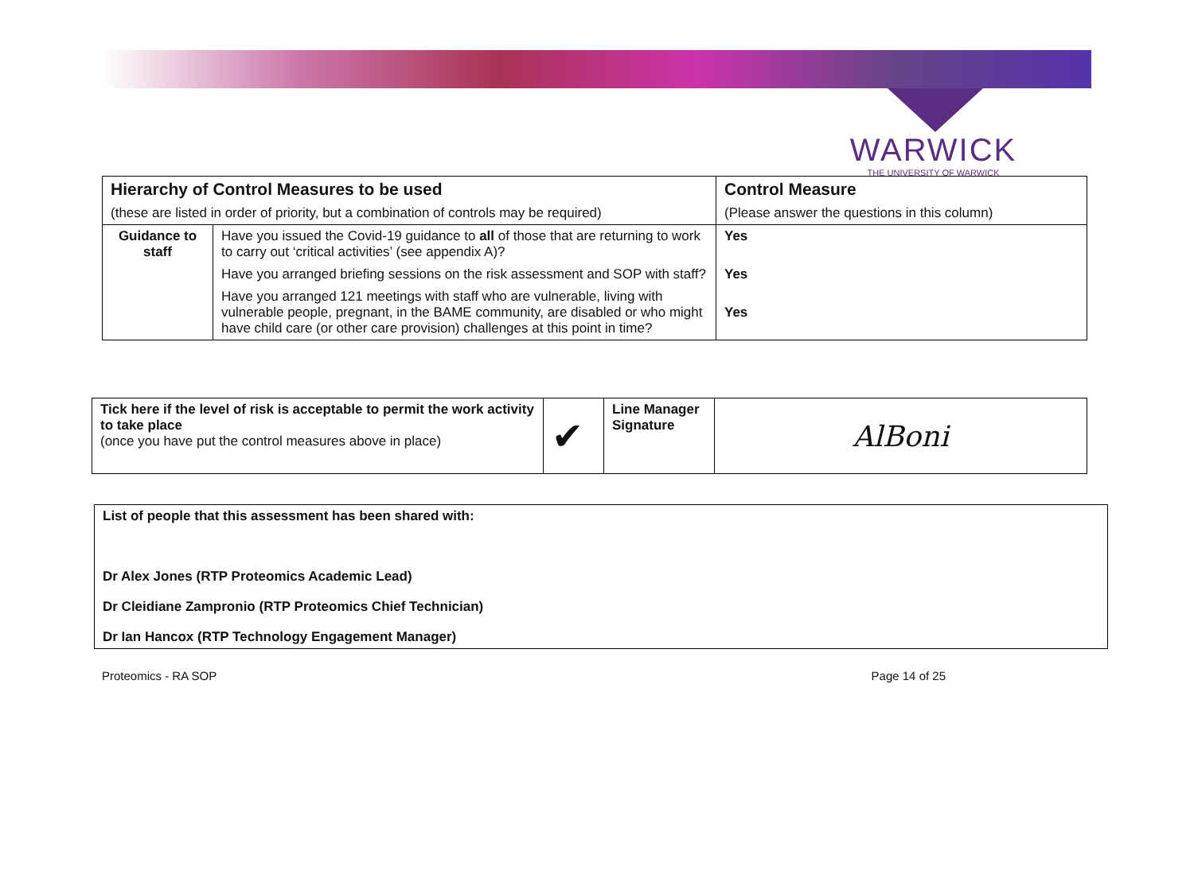WARWICK
THE UNIVERSITY OF WARWICK
| Hierarchy of Control Measures to be used | | Control Measure |
| (these are listed in order of priority, but a combination of controls may be required) | | (Please answer the questions in this column) |
| Guidance to staff | Have you issued the Covid-19 guidance to all of those that are returning to work to carry out ‘critical activities’ (see appendix A)? | Yes |
| | Have you arranged briefing sessions on the risk assessment and SOP with staff? | Yes |
| | Have you arranged 121 meetings with staff who are vulnerable, living with vulnerable people, pregnant, in the BAME community, are disabled or who might have child care (or other care provision) challenges at this point in time? | Yes |
| Tick here if the level of risk is acceptable to permit the work activity to take place (once you have put the control measures above in place) | ✔ | Line Manager Signature | AlBoni |
List of people that this assessment has been shared with:
Dr Alex Jones (RTP Proteomics Academic Lead)
Dr Cleidiane Zampronio (RTP Proteomics Chief Technician)
Dr Ian Hancox (RTP Technology Engagement Manager)
Proteomics - RA SOP Page 14 of 25